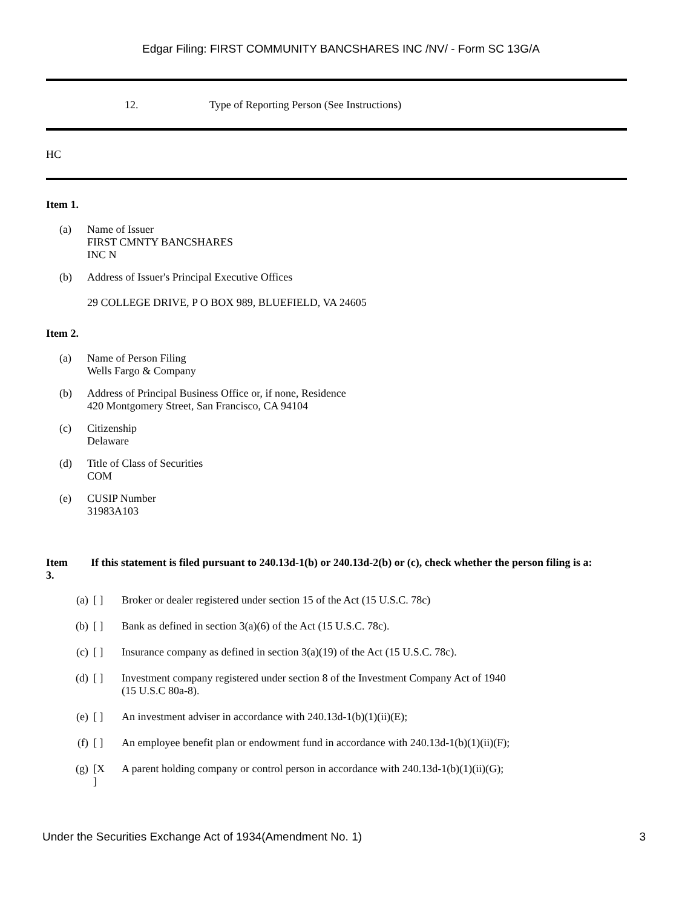Edgar Filing: FIRST COMMUNITY BANCSHARES INC /NV/ - Form SC 13G/A
12. Type of Reporting Person (See Instructions)
HC
Item 1.
(a) Name of Issuer
FIRST CMNTY BANCSHARES
INC N
(b) Address of Issuer's Principal Executive Offices
29 COLLEGE DRIVE, P O BOX 989, BLUEFIELD, VA 24605
Item 2.
(a) Name of Person Filing
Wells Fargo & Company
(b) Address of Principal Business Office or, if none, Residence
420 Montgomery Street, San Francisco, CA 94104
(c) Citizenship
Delaware
(d) Title of Class of Securities
COM
(e) CUSIP Number
31983A103
Item
3.
If this statement is filed pursuant to 240.13d-1(b) or 240.13d-2(b) or (c), check whether the person filing is a:
(a) [ ] Broker or dealer registered under section 15 of the Act (15 U.S.C. 78c)
(b) [ ] Bank as defined in section 3(a)(6) of the Act (15 U.S.C. 78c).
(c) [ ] Insurance company as defined in section 3(a)(19) of the Act (15 U.S.C. 78c).
(d) [ ] Investment company registered under section 8 of the Investment Company Act of 1940
(15 U.S.C 80a-8).
(e) [ ] An investment adviser in accordance with 240.13d-1(b)(1)(ii)(E);
(f) [ ] An employee benefit plan or endowment fund in accordance with 240.13d-1(b)(1)(ii)(F);
(g) [X
]
A parent holding company or control person in accordance with 240.13d-1(b)(1)(ii)(G);
Under the Securities Exchange Act of 1934(Amendment No. 1) 3